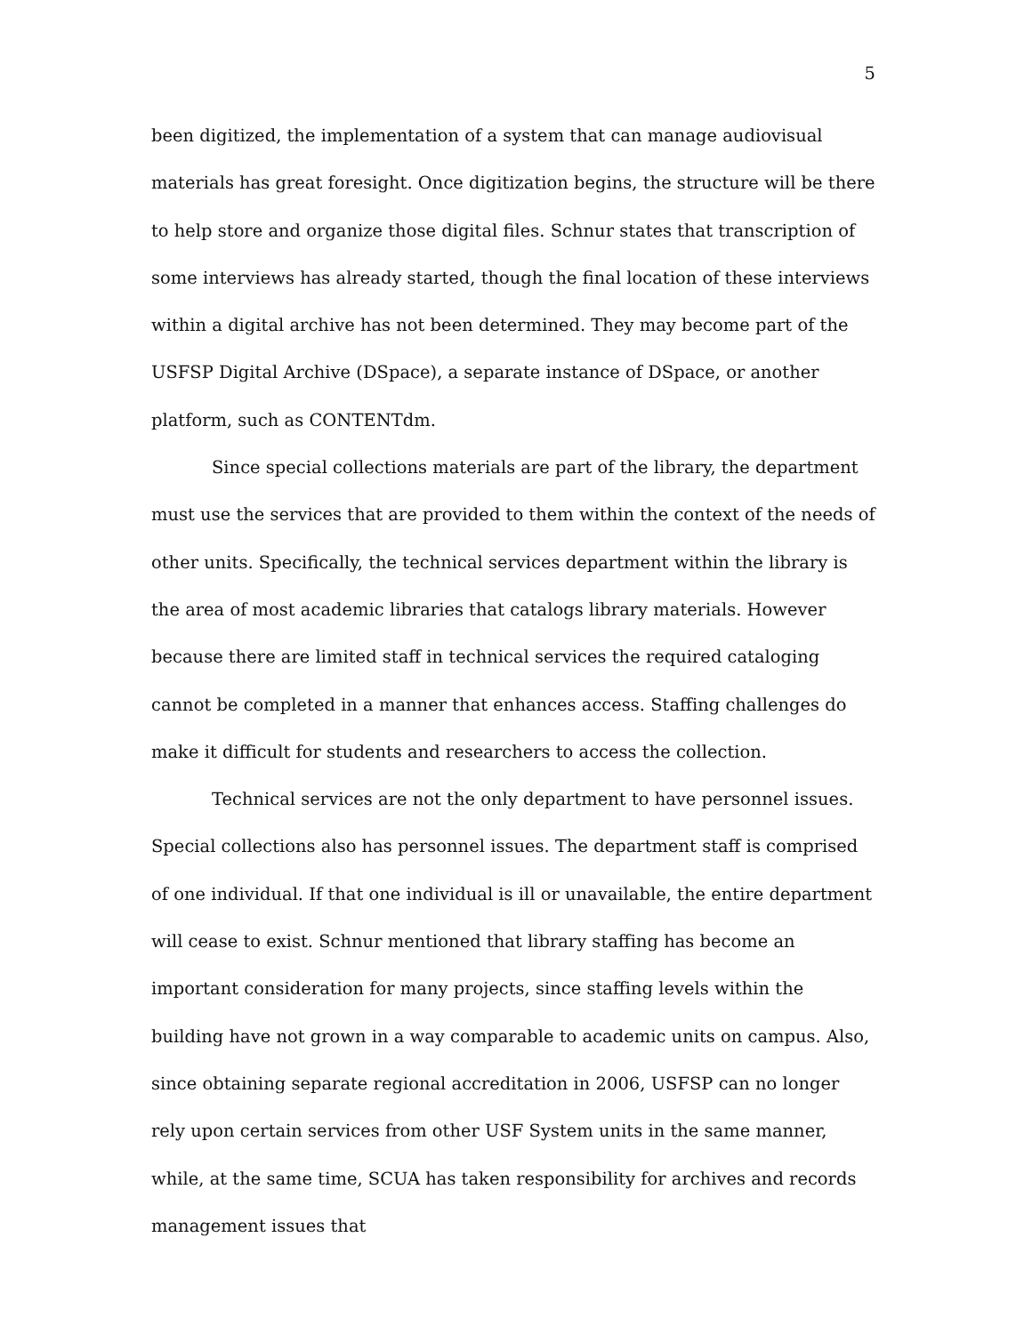5
been digitized, the implementation of a system that can manage audiovisual materials has great foresight. Once digitization begins, the structure will be there to help store and organize those digital files. Schnur states that transcription of some interviews has already started, though the final location of these interviews within a digital archive has not been determined. They may become part of the USFSP Digital Archive (DSpace), a separate instance of DSpace, or another platform, such as CONTENTdm.
Since special collections materials are part of the library, the department must use the services that are provided to them within the context of the needs of other units. Specifically, the technical services department within the library is the area of most academic libraries that catalogs library materials. However because there are limited staff in technical services the required cataloging cannot be completed in a manner that enhances access. Staffing challenges do make it difficult for students and researchers to access the collection.
Technical services are not the only department to have personnel issues. Special collections also has personnel issues. The department staff is comprised of one individual. If that one individual is ill or unavailable, the entire department will cease to exist. Schnur mentioned that library staffing has become an important consideration for many projects, since staffing levels within the building have not grown in a way comparable to academic units on campus. Also, since obtaining separate regional accreditation in 2006, USFSP can no longer rely upon certain services from other USF System units in the same manner, while, at the same time, SCUA has taken responsibility for archives and records management issues that